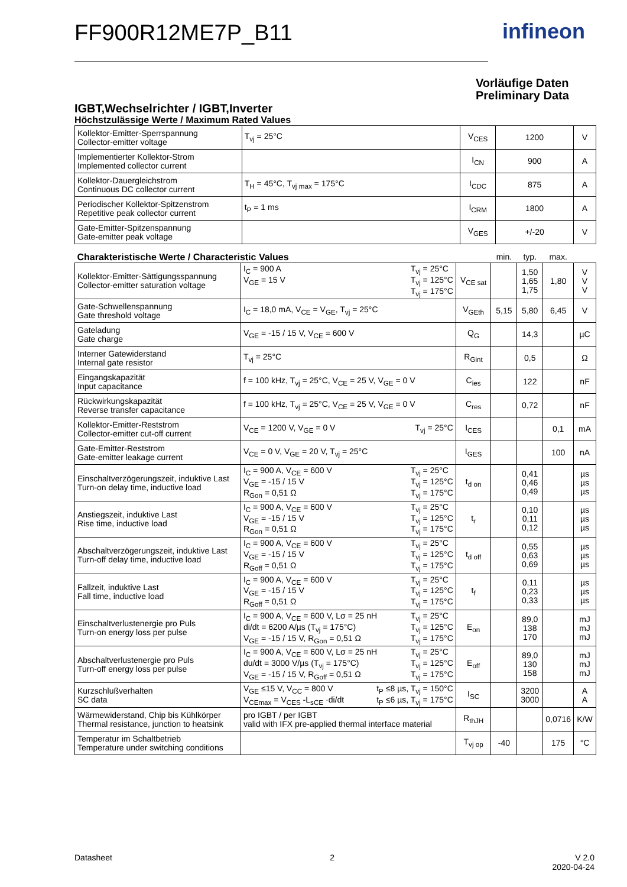FF900R12ME7P_B11 infineon
Vorläufige Daten
Preliminary Data
IGBT,Wechselrichter / IGBT,Inverter
Höchstzulässige Werte / Maximum Rated Values
| Kollektor-Emitter-Sperrspannung Collector-emitter voltage | T<sub>vj</sub> = 25°C | V<sub>CES</sub> | 1200 | V |
| Implementierter Kollektor-Strom Implemented collector current | | I<sub>CN</sub> | 900 | A |
| Kollektor-Dauergleichstrom Continuous DC collector current | T<sub>H</sub> = 45°C, T<sub>vj max</sub> = 175°C | I<sub>CDC</sub> | 875 | A |
| Periodischer Kollektor-Spitzenstrom Repetitive peak collector current | t<sub>P</sub> = 1 ms | I<sub>CRM</sub> | 1800 | A |
| Gate-Emitter-Spitzenspannung Gate-emitter peak voltage | | V<sub>GES</sub> | +/-20 | V |
| Charakteristische Werte / Characteristic Values | | | min. | typ. | max. | |
| Kollektor-Emitter-Sättigungsspannung Collector-emitter saturation voltage | T<sub>vj</sub> = 25°C T<sub>vj</sub> = 125°C T<sub>vj</sub> = 175°C I<sub>C</sub> = 900 A V<sub>GE</sub> = 15 V | V<sub>CE sat</sub> | | 1,50 1,65 1,75 | 1,80 | V V V |
| Gate-Schwellenspannung Gate threshold voltage | I<sub>C</sub> = 18,0 mA, V<sub>CE</sub> = V<sub>GE</sub>, T<sub>vj</sub> = 25°C | V<sub>GEth</sub> | 5,15 | 5,80 | 6,45 | V |
| Gateladung Gate charge | V<sub>GE</sub> = -15 / 15 V, V<sub>CE</sub> = 600 V | Q<sub>G</sub> | | 14,3 | | µC |
| Interner Gatewiderstand Internal gate resistor | T<sub>vj</sub> = 25°C | R<sub>Gint</sub> | | 0,5 | | Ω |
| Eingangskapazität Input capacitance | f = 100 kHz, T<sub>vj</sub> = 25°C, V<sub>CE</sub> = 25 V, V<sub>GE</sub> = 0 V | C<sub>ies</sub> | | 122 | | nF |
| Rückwirkungskapazität Reverse transfer capacitance | f = 100 kHz, T<sub>vj</sub> = 25°C, V<sub>CE</sub> = 25 V, V<sub>GE</sub> = 0 V | C<sub>res</sub> | | 0,72 | | nF |
| Kollektor-Emitter-Reststrom Collector-emitter cut-off current | T<sub>vj</sub> = 25°C V<sub>CE</sub> = 1200 V, V<sub>GE</sub> = 0 V | I<sub>CES</sub> | | | 0,1 | mA |
| Gate-Emitter-Reststrom Gate-emitter leakage current | V<sub>CE</sub> = 0 V, V<sub>GE</sub> = 20 V, T<sub>vj</sub> = 25°C | I<sub>GES</sub> | | | 100 | nA |
| Einschaltverzögerungszeit, induktive Last Turn-on delay time, inductive load | T<sub>vj</sub> = 25°C T<sub>vj</sub> = 125°C T<sub>vj</sub> = 175°C I<sub>C</sub> = 900 A, V<sub>CE</sub> = 600 V V<sub>GE</sub> = -15 / 15 V R<sub>Gon</sub> = 0,51 Ω | t<sub>d on</sub> | | 0,41 0,46 0,49 | | µs µs µs |
| Anstiegszeit, induktive Last Rise time, inductive load | T<sub>vj</sub> = 25°C T<sub>vj</sub> = 125°C T<sub>vj</sub> = 175°C I<sub>C</sub> = 900 A, V<sub>CE</sub> = 600 V V<sub>GE</sub> = -15 / 15 V R<sub>Gon</sub> = 0,51 Ω | t<sub>r</sub> | | 0,10 0,11 0,12 | | µs µs µs |
| Abschaltverzögerungszeit, induktive Last Turn-off delay time, inductive load | T<sub>vj</sub> = 25°C T<sub>vj</sub> = 125°C T<sub>vj</sub> = 175°C I<sub>C</sub> = 900 A, V<sub>CE</sub> = 600 V V<sub>GE</sub> = -15 / 15 V R<sub>Goff</sub> = 0,51 Ω | t<sub>d off</sub> | | 0,55 0,63 0,69 | | µs µs µs |
| Fallzeit, induktive Last Fall time, inductive load | T<sub>vj</sub> = 25°C T<sub>vj</sub> = 125°C T<sub>vj</sub> = 175°C I<sub>C</sub> = 900 A, V<sub>CE</sub> = 600 V V<sub>GE</sub> = -15 / 15 V R<sub>Goff</sub> = 0,51 Ω | t<sub>f</sub> | | 0,11 0,23 0,33 | | µs µs µs |
| Einschaltverlustenergie pro Puls Turn-on energy loss per pulse | T<sub>vj</sub> = 25°C T<sub>vj</sub> = 125°C T<sub>vj</sub> = 175°C I<sub>C</sub> = 900 A, V<sub>CE</sub> = 600 V, Lσ = 25 nH di/dt = 6200 A/µs (T<sub>vj</sub> = 175°C) V<sub>GE</sub> = -15 / 15 V, R<sub>Gon</sub> = 0,51 Ω | E<sub>on</sub> | | 89,0 138 170 | | mJ mJ mJ |
| Abschaltverlustenergie pro Puls Turn-off energy loss per pulse | T<sub>vj</sub> = 25°C T<sub>vj</sub> = 125°C T<sub>vj</sub> = 175°C I<sub>C</sub> = 900 A, V<sub>CE</sub> = 600 V, Lσ = 25 nH du/dt = 3000 V/µs (T<sub>vj</sub> = 175°C) V<sub>GE</sub> = -15 / 15 V, R<sub>Goff</sub> = 0,51 Ω | E<sub>off</sub> | | 89,0 130 158 | | mJ mJ mJ |
| Kurzschlußverhalten SC data | t<sub>P</sub> ≤8 µs, T<sub>vj</sub> = 150°C t<sub>P</sub> ≤6 µs, T<sub>vj</sub> = 175°C V<sub>GE</sub> ≤15 V, V<sub>CC</sub> = 800 V V<sub>CEmax</sub> = V<sub>CES</sub> -L<sub>sCE</sub> ·di/dt | I<sub>SC</sub> | | 3200 3000 | | A A |
| Wärmewiderstand, Chip bis Kühlkörper Thermal resistance, junction to heatsink | pro IGBT / per IGBT valid with IFX pre-applied thermal interface material | R<sub>thJH</sub> | | | 0,0716 | K/W |
| Temperatur im Schaltbetrieb Temperature under switching conditions | | T<sub>vj op</sub> | -40 | | 175 | °C |
Datasheet 2 V 2.0
2020-04-24